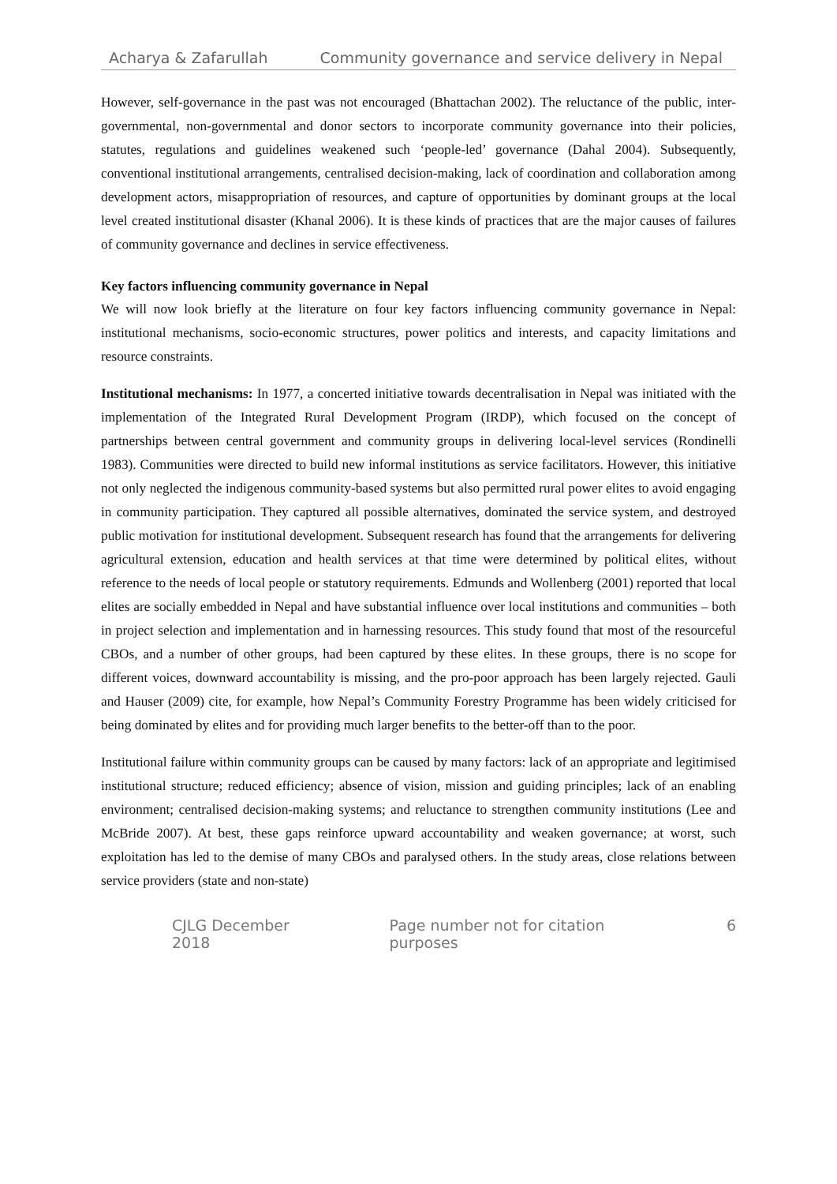Acharya & Zafarullah Community governance and service delivery in Nepal
However, self-governance in the past was not encouraged (Bhattachan 2002). The reluctance of the public, inter-governmental, non-governmental and donor sectors to incorporate community governance into their policies, statutes, regulations and guidelines weakened such ‘people-led’ governance (Dahal 2004). Subsequently, conventional institutional arrangements, centralised decision-making, lack of coordination and collaboration among development actors, misappropriation of resources, and capture of opportunities by dominant groups at the local level created institutional disaster (Khanal 2006). It is these kinds of practices that are the major causes of failures of community governance and declines in service effectiveness.
Key factors influencing community governance in Nepal
We will now look briefly at the literature on four key factors influencing community governance in Nepal: institutional mechanisms, socio-economic structures, power politics and interests, and capacity limitations and resource constraints.
Institutional mechanisms: In 1977, a concerted initiative towards decentralisation in Nepal was initiated with the implementation of the Integrated Rural Development Program (IRDP), which focused on the concept of partnerships between central government and community groups in delivering local-level services (Rondinelli 1983). Communities were directed to build new informal institutions as service facilitators. However, this initiative not only neglected the indigenous community-based systems but also permitted rural power elites to avoid engaging in community participation. They captured all possible alternatives, dominated the service system, and destroyed public motivation for institutional development. Subsequent research has found that the arrangements for delivering agricultural extension, education and health services at that time were determined by political elites, without reference to the needs of local people or statutory requirements. Edmunds and Wollenberg (2001) reported that local elites are socially embedded in Nepal and have substantial influence over local institutions and communities – both in project selection and implementation and in harnessing resources. This study found that most of the resourceful CBOs, and a number of other groups, had been captured by these elites. In these groups, there is no scope for different voices, downward accountability is missing, and the pro-poor approach has been largely rejected. Gauli and Hauser (2009) cite, for example, how Nepal’s Community Forestry Programme has been widely criticised for being dominated by elites and for providing much larger benefits to the better-off than to the poor.
Institutional failure within community groups can be caused by many factors: lack of an appropriate and legitimised institutional structure; reduced efficiency; absence of vision, mission and guiding principles; lack of an enabling environment; centralised decision-making systems; and reluctance to strengthen community institutions (Lee and McBride 2007). At best, these gaps reinforce upward accountability and weaken governance; at worst, such exploitation has led to the demise of many CBOs and paralysed others. In the study areas, close relations between service providers (state and non-state)
CJLG December 2018 Page number not for citation purposes 6